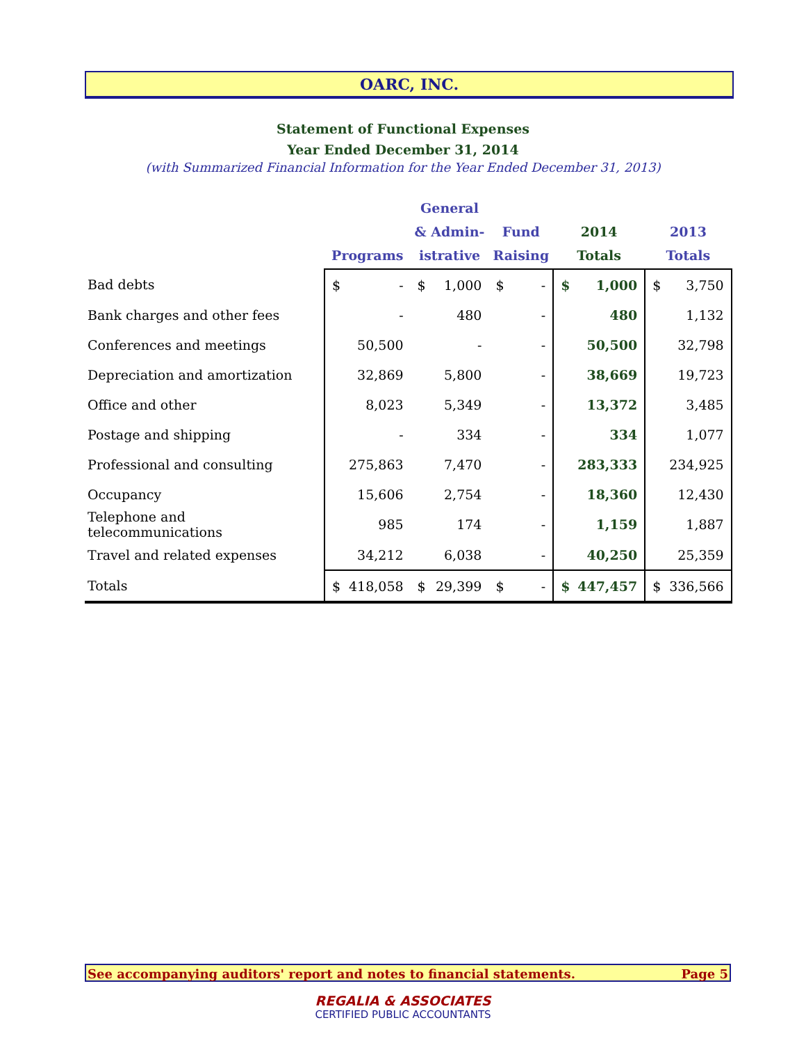OARC, INC.
Statement of Functional Expenses
Year Ended December 31, 2014
(with Summarized Financial Information for the Year Ended December 31, 2013)
| | Programs | | General & Admin- istrative | | Fund Raising | | 2014 Totals | | 2013 Totals | |
| --- | --- | --- | --- | --- | --- | --- | --- | --- | --- | --- |
| Bad debts | $ | - | $ | 1,000 | $ | - | $ | 1,000 | $ | 3,750 |
| Bank charges and other fees | | - | | 480 | | - | | 480 | | 1,132 |
| Conferences and meetings | | 50,500 | | - | | - | | 50,500 | | 32,798 |
| Depreciation and amortization | | 32,869 | | 5,800 | | - | | 38,669 | | 19,723 |
| Office and other | | 8,023 | | 5,349 | | - | | 13,372 | | 3,485 |
| Postage and shipping | | - | | 334 | | - | | 334 | | 1,077 |
| Professional and consulting | | 275,863 | | 7,470 | | - | | 283,333 | | 234,925 |
| Occupancy | | 15,606 | | 2,754 | | - | | 18,360 | | 12,430 |
| Telephone and telecommunications | | 985 | | 174 | | - | | 1,159 | | 1,887 |
| Travel and related expenses | | 34,212 | | 6,038 | | - | | 40,250 | | 25,359 |
| Totals | $ | 418,058 | $ | 29,399 | $ | - | $ | 447,457 | $ | 336,566 |
See accompanying auditors' report and notes to financial statements. Page 5
REGALIA & ASSOCIATES
CERTIFIED PUBLIC ACCOUNTANTS